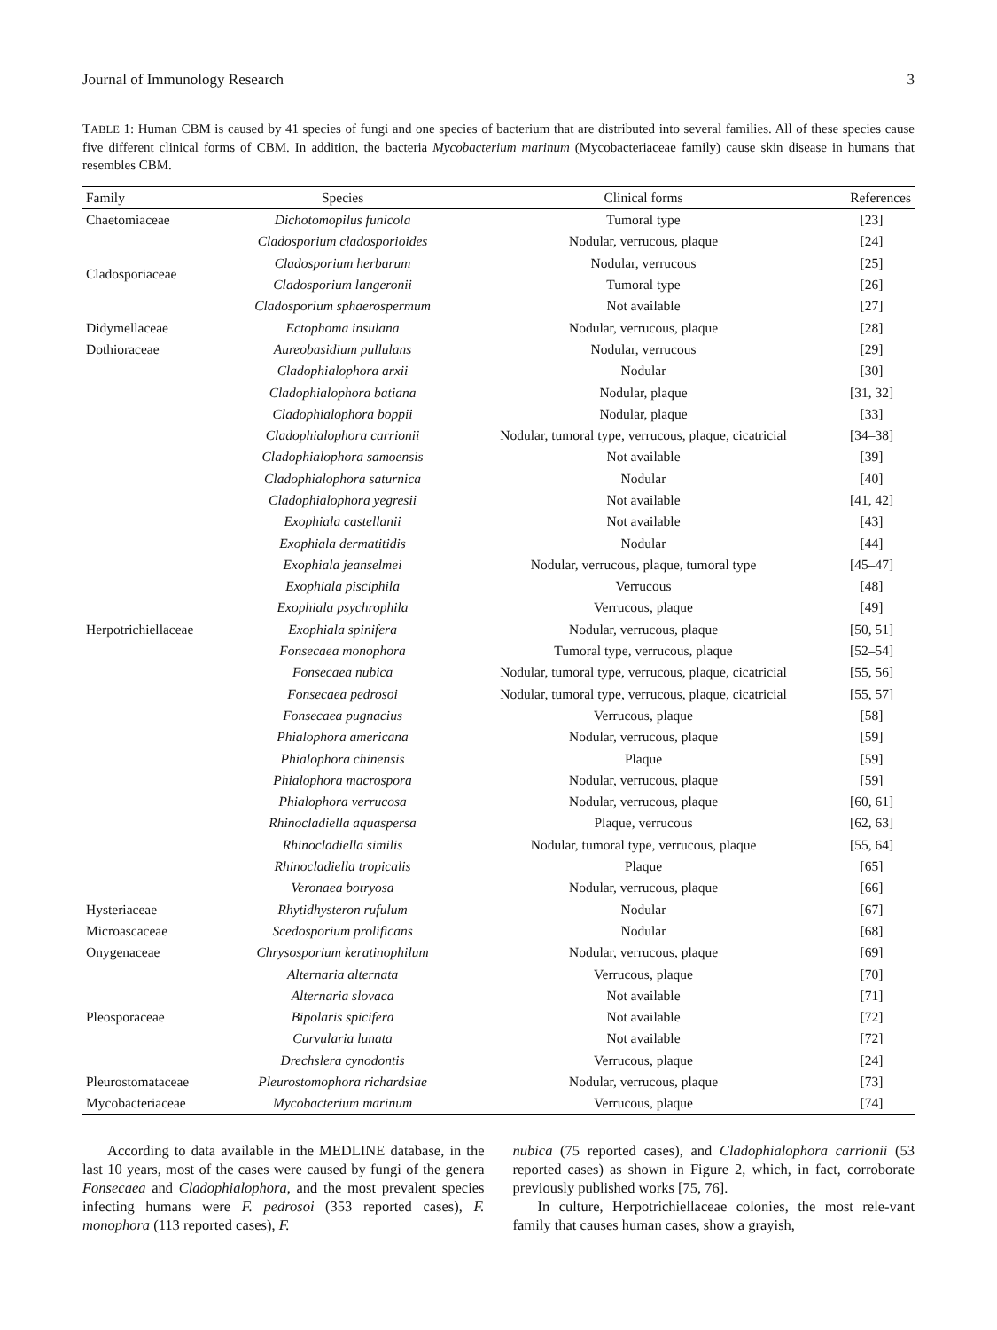Journal of Immunology Research 3
TABLE 1: Human CBM is caused by 41 species of fungi and one species of bacterium that are distributed into several families. All of these species cause five different clinical forms of CBM. In addition, the bacteria Mycobacterium marinum (Mycobacteriaceae family) cause skin disease in humans that resembles CBM.
| Family | Species | Clinical forms | References |
| --- | --- | --- | --- |
| Chaetomiaceae | Dichotomopilus funicola | Tumoral type | [23] |
| Cladosporiaceae | Cladosporium cladosporioides | Nodular, verrucous, plaque | [24] |
| | Cladosporium herbarum | Nodular, verrucous | [25] |
| | Cladosporium langeronii | Tumoral type | [26] |
| | Cladosporium sphaerospermum | Not available | [27] |
| Didymellaceae | Ectophoma insulana | Nodular, verrucous, plaque | [28] |
| Dothioraceae | Aureobasidium pullulans | Nodular, verrucous | [29] |
| Herpotrichiellaceae | Cladophialophora arxii | Nodular | [30] |
| | Cladophialophora batiana | Nodular, plaque | [31, 32] |
| | Cladophialophora boppii | Nodular, plaque | [33] |
| | Cladophialophora carrionii | Nodular, tumoral type, verrucous, plaque, cicatricial | [34–38] |
| | Cladophialophora samoensis | Not available | [39] |
| | Cladophialophora saturnica | Nodular | [40] |
| | Cladophialophora yegresii | Not available | [41, 42] |
| | Exophiala castellanii | Not available | [43] |
| | Exophiala dermatitidis | Nodular | [44] |
| | Exophiala jeanselmei | Nodular, verrucous, plaque, tumoral type | [45–47] |
| | Exophiala pisciphila | Verrucous | [48] |
| | Exophiala psychrophila | Verrucous, plaque | [49] |
| | Exophiala spinifera | Nodular, verrucous, plaque | [50, 51] |
| | Fonsecaea monophora | Tumoral type, verrucous, plaque | [52–54] |
| | Fonsecaea nubica | Nodular, tumoral type, verrucous, plaque, cicatricial | [55, 56] |
| | Fonsecaea pedrosoi | Nodular, tumoral type, verrucous, plaque, cicatricial | [55, 57] |
| | Fonsecaea pugnacius | Verrucous, plaque | [58] |
| | Phialophora americana | Nodular, verrucous, plaque | [59] |
| | Phialophora chinensis | Plaque | [59] |
| | Phialophora macrospora | Nodular, verrucous, plaque | [59] |
| | Phialophora verrucosa | Nodular, verrucous, plaque | [60, 61] |
| | Rhinocladiella aquaspersa | Plaque, verrucous | [62, 63] |
| | Rhinocladiella similis | Nodular, tumoral type, verrucous, plaque | [55, 64] |
| | Rhinocladiella tropicalis | Plaque | [65] |
| | Veronaea botryosa | Nodular, verrucous, plaque | [66] |
| Hysteriaceae | Rhytidhysteron rufulum | Nodular | [67] |
| Microascaceae | Scedosporium prolificans | Nodular | [68] |
| Onygenaceae | Chrysosporium keratinophilum | Nodular, verrucous, plaque | [69] |
| Pleosporaceae | Alternaria alternata | Verrucous, plaque | [70] |
| | Alternaria slovaca | Not available | [71] |
| | Bipolaris spicifera | Not available | [72] |
| | Curvularia lunata | Not available | [72] |
| | Drechslera cynodontis | Verrucous, plaque | [24] |
| Pleurostomataceae | Pleurostomophora richardsiae | Nodular, verrucous, plaque | [73] |
| Mycobacteriaceae | Mycobacterium marinum | Verrucous, plaque | [74] |
According to data available in the MEDLINE database, in the last 10 years, most of the cases were caused by fungi of the genera Fonsecaea and Cladophialophora, and the most prevalent species infecting humans were F. pedrosoi (353 reported cases), F. monophora (113 reported cases), F.
nubica (75 reported cases), and Cladophialophora carrionii (53 reported cases) as shown in Figure 2, which, in fact, corroborate previously published works [75, 76].
In culture, Herpotrichiellaceae colonies, the most rele-vant family that causes human cases, show a grayish,